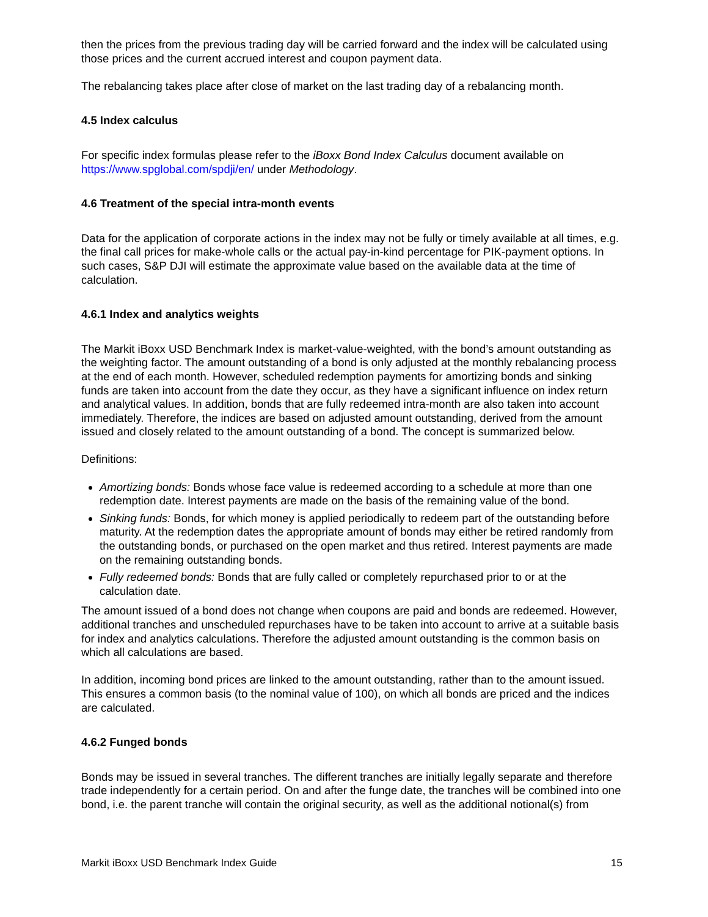then the prices from the previous trading day will be carried forward and the index will be calculated using those prices and the current accrued interest and coupon payment data.
The rebalancing takes place after close of market on the last trading day of a rebalancing month.
4.5 Index calculus
For specific index formulas please refer to the iBoxx Bond Index Calculus document available on https://www.spglobal.com/spdji/en/ under Methodology.
4.6 Treatment of the special intra-month events
Data for the application of corporate actions in the index may not be fully or timely available at all times, e.g. the final call prices for make-whole calls or the actual pay-in-kind percentage for PIK-payment options. In such cases, S&P DJI will estimate the approximate value based on the available data at the time of calculation.
4.6.1 Index and analytics weights
The Markit iBoxx USD Benchmark Index is market-value-weighted, with the bond’s amount outstanding as the weighting factor. The amount outstanding of a bond is only adjusted at the monthly rebalancing process at the end of each month. However, scheduled redemption payments for amortizing bonds and sinking funds are taken into account from the date they occur, as they have a significant influence on index return and analytical values. In addition, bonds that are fully redeemed intra-month are also taken into account immediately. Therefore, the indices are based on adjusted amount outstanding, derived from the amount issued and closely related to the amount outstanding of a bond. The concept is summarized below.
Definitions:
Amortizing bonds: Bonds whose face value is redeemed according to a schedule at more than one redemption date. Interest payments are made on the basis of the remaining value of the bond.
Sinking funds: Bonds, for which money is applied periodically to redeem part of the outstanding before maturity. At the redemption dates the appropriate amount of bonds may either be retired randomly from the outstanding bonds, or purchased on the open market and thus retired. Interest payments are made on the remaining outstanding bonds.
Fully redeemed bonds: Bonds that are fully called or completely repurchased prior to or at the calculation date.
The amount issued of a bond does not change when coupons are paid and bonds are redeemed. However, additional tranches and unscheduled repurchases have to be taken into account to arrive at a suitable basis for index and analytics calculations. Therefore the adjusted amount outstanding is the common basis on which all calculations are based.
In addition, incoming bond prices are linked to the amount outstanding, rather than to the amount issued. This ensures a common basis (to the nominal value of 100), on which all bonds are priced and the indices are calculated.
4.6.2 Funged bonds
Bonds may be issued in several tranches. The different tranches are initially legally separate and therefore trade independently for a certain period. On and after the funge date, the tranches will be combined into one bond, i.e. the parent tranche will contain the original security, as well as the additional notional(s) from
Markit iBoxx USD Benchmark Index Guide 15